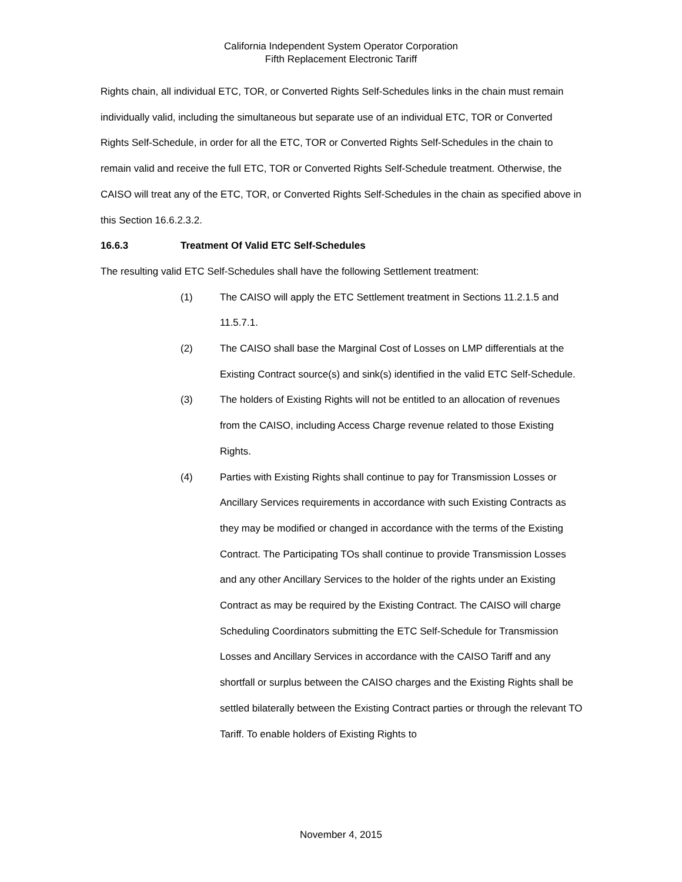California Independent System Operator Corporation
Fifth Replacement Electronic Tariff
Rights chain, all individual ETC, TOR, or Converted Rights Self-Schedules links in the chain must remain individually valid, including the simultaneous but separate use of an individual ETC, TOR or Converted Rights Self-Schedule, in order for all the ETC, TOR or Converted Rights Self-Schedules in the chain to remain valid and receive the full ETC, TOR or Converted Rights Self-Schedule treatment. Otherwise, the CAISO will treat any of the ETC, TOR, or Converted Rights Self-Schedules in the chain as specified above in this Section 16.6.2.3.2.
16.6.3 Treatment Of Valid ETC Self-Schedules
The resulting valid ETC Self-Schedules shall have the following Settlement treatment:
(1) The CAISO will apply the ETC Settlement treatment in Sections 11.2.1.5 and 11.5.7.1.
(2) The CAISO shall base the Marginal Cost of Losses on LMP differentials at the Existing Contract source(s) and sink(s) identified in the valid ETC Self-Schedule.
(3) The holders of Existing Rights will not be entitled to an allocation of revenues from the CAISO, including Access Charge revenue related to those Existing Rights.
(4) Parties with Existing Rights shall continue to pay for Transmission Losses or Ancillary Services requirements in accordance with such Existing Contracts as they may be modified or changed in accordance with the terms of the Existing Contract. The Participating TOs shall continue to provide Transmission Losses and any other Ancillary Services to the holder of the rights under an Existing Contract as may be required by the Existing Contract. The CAISO will charge Scheduling Coordinators submitting the ETC Self-Schedule for Transmission Losses and Ancillary Services in accordance with the CAISO Tariff and any shortfall or surplus between the CAISO charges and the Existing Rights shall be settled bilaterally between the Existing Contract parties or through the relevant TO Tariff. To enable holders of Existing Rights to
November 4, 2015